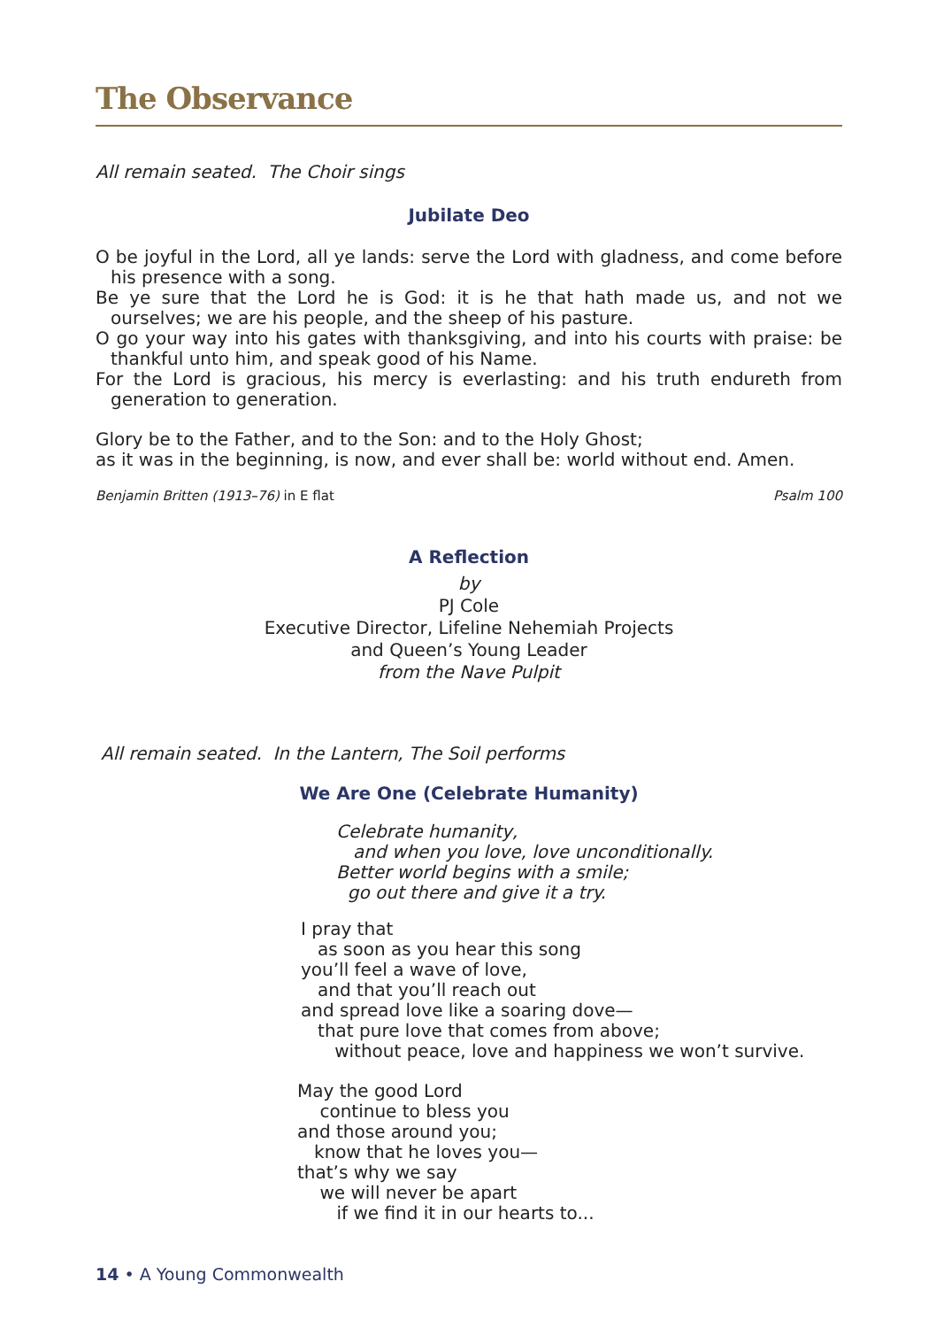The Observance
All remain seated. The Choir sings
Jubilate Deo
O be joyful in the Lord, all ye lands: serve the Lord with gladness, and come before his presence with a song.
Be ye sure that the Lord he is God: it is he that hath made us, and not we ourselves; we are his people, and the sheep of his pasture.
O go your way into his gates with thanksgiving, and into his courts with praise: be thankful unto him, and speak good of his Name.
For the Lord is gracious, his mercy is everlasting: and his truth endureth from generation to generation.
Glory be to the Father, and to the Son: and to the Holy Ghost;
as it was in the beginning, is now, and ever shall be: world without end. Amen.
Benjamin Britten (1913–76) in E flat Psalm 100
A Reflection
by
PJ Cole
Executive Director, Lifeline Nehemiah Projects
and Queen’s Young Leader
from the Nave Pulpit
All remain seated. In the Lantern, The Soil performs
We Are One (Celebrate Humanity)
Celebrate humanity,
and when you love, love unconditionally.
Better world begins with a smile;
go out there and give it a try.
I pray that
as soon as you hear this song
you’ll feel a wave of love,
and that you’ll reach out
and spread love like a soaring dove—
that pure love that comes from above;
without peace, love and happiness we won’t survive.
May the good Lord
continue to bless you
and those around you;
know that he loves you—
that’s why we say
we will never be apart
if we find it in our hearts to...
14 • A Young Commonwealth